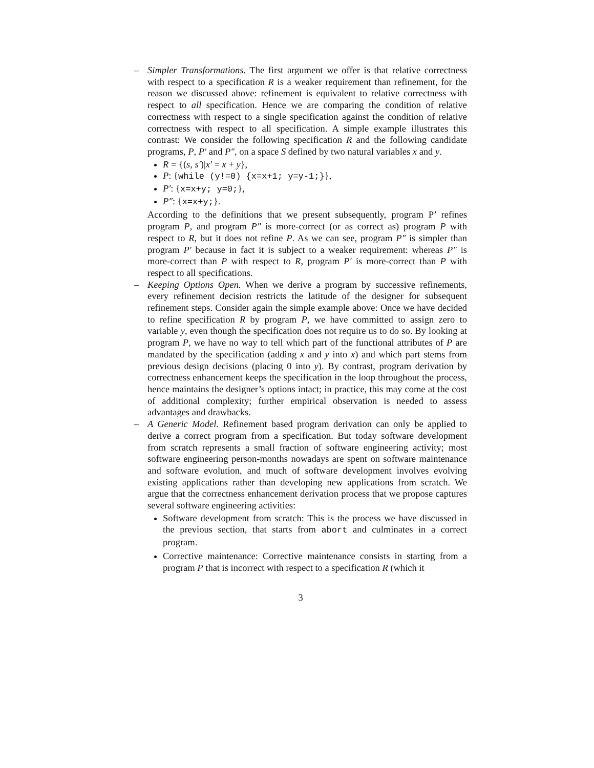– Simpler Transformations. The first argument we offer is that relative correctness with respect to a specification R is a weaker requirement than refinement, for the reason we discussed above: refinement is equivalent to relative correctness with respect to all specification. Hence we are comparing the condition of relative correctness with respect to a single specification against the condition of relative correctness with respect to all specification. A simple example illustrates this contrast: We consider the following specification R and the following candidate programs, P, P′ and P″, on a space S defined by two natural variables x and y.
R = {(s, s′)|x′ = x + y},
P: {while (y!=0) {x=x+1; y=y-1;}},
P′: {x=x+y; y=0;},
P″: {x=x+y;}.
According to the definitions that we present subsequently, program P’ refines program P, and program P″ is more-correct (or as correct as) program P with respect to R, but it does not refine P. As we can see, program P″ is simpler than program P′ because in fact it is subject to a weaker requirement: whereas P″ is more-correct than P with respect to R, program P′ is more-correct than P with respect to all specifications.
– Keeping Options Open. When we derive a program by successive refinements, every refinement decision restricts the latitude of the designer for subsequent refinement steps. Consider again the simple example above: Once we have decided to refine specification R by program P, we have committed to assign zero to variable y, even though the specification does not require us to do so. By looking at program P, we have no way to tell which part of the functional attributes of P are mandated by the specification (adding x and y into x) and which part stems from previous design decisions (placing 0 into y). By contrast, program derivation by correctness enhancement keeps the specification in the loop throughout the process, hence maintains the designer’s options intact; in practice, this may come at the cost of additional complexity; further empirical observation is needed to assess advantages and drawbacks.
– A Generic Model. Refinement based program derivation can only be applied to derive a correct program from a specification. But today software development from scratch represents a small fraction of software engineering activity; most software engineering person-months nowadays are spent on software maintenance and software evolution, and much of software development involves evolving existing applications rather than developing new applications from scratch. We argue that the correctness enhancement derivation process that we propose captures several software engineering activities:
Software development from scratch: This is the process we have discussed in the previous section, that starts from abort and culminates in a correct program.
Corrective maintenance: Corrective maintenance consists in starting from a program P that is incorrect with respect to a specification R (which it
3